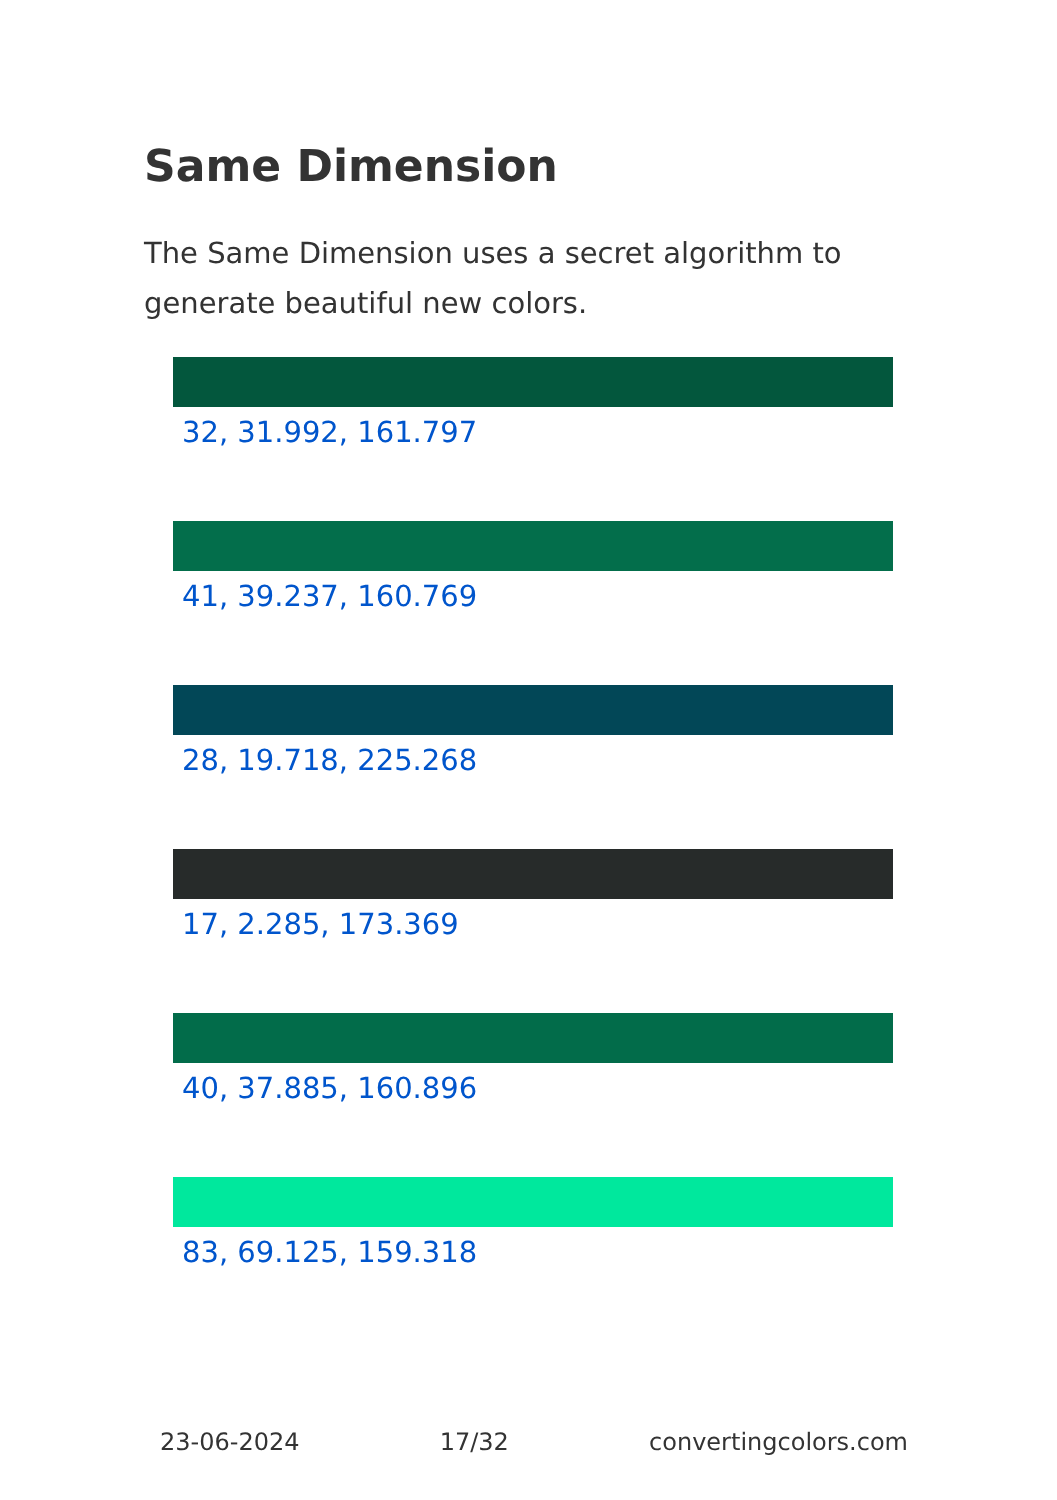Same Dimension
The Same Dimension uses a secret algorithm to generate beautiful new colors.
32, 31.992, 161.797
41, 39.237, 160.769
28, 19.718, 225.268
17, 2.285, 173.369
40, 37.885, 160.896
83, 69.125, 159.318
23-06-2024 17/32 convertingcolors.com